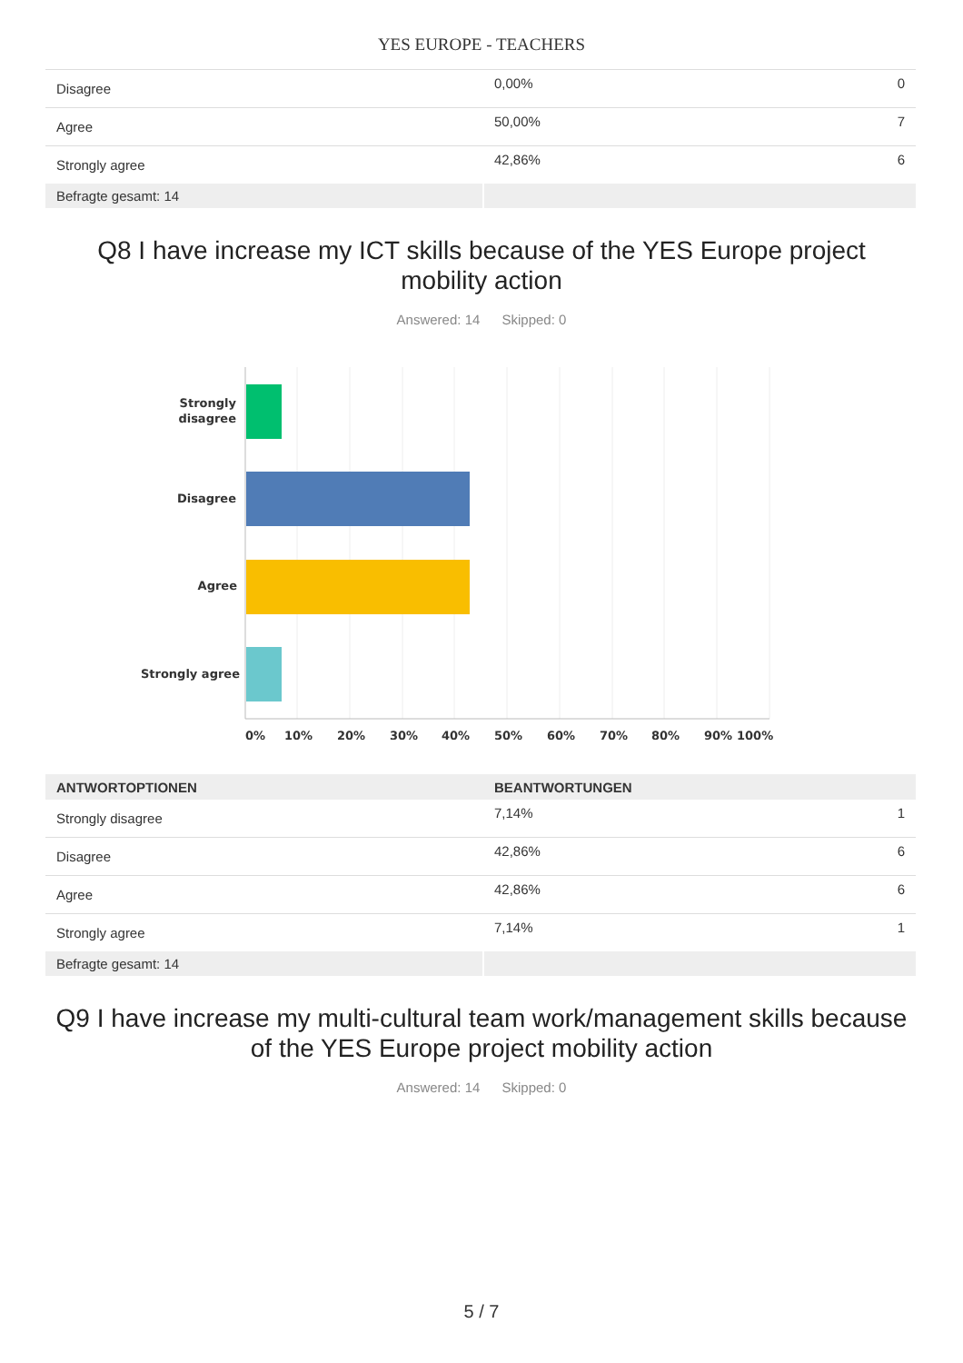YES EUROPE - TEACHERS
| Disagree | 0,00% | 0 |
| Agree | 50,00% | 7 |
| Strongly agree | 42,86% | 6 |
| Befragte gesamt: 14 | | |
Q8 I have increase my ICT skills because of the YES Europe project mobility action
Answered: 14 Skipped: 0
Strongly
disagree
Disagree
Agree
Strongly agree
0%
10%
20%
30%
40%
50%
60%
70%
80%
90%
100%
| ANTWORTOPTIONEN | BEANTWORTUNGEN | |
| --- | --- | --- |
| Strongly disagree | 7,14% | 1 |
| Disagree | 42,86% | 6 |
| Agree | 42,86% | 6 |
| Strongly agree | 7,14% | 1 |
| Befragte gesamt: 14 | | |
Q9 I have increase my multi-cultural team work/management skills because of the YES Europe project mobility action
Answered: 14 Skipped: 0
5 / 7